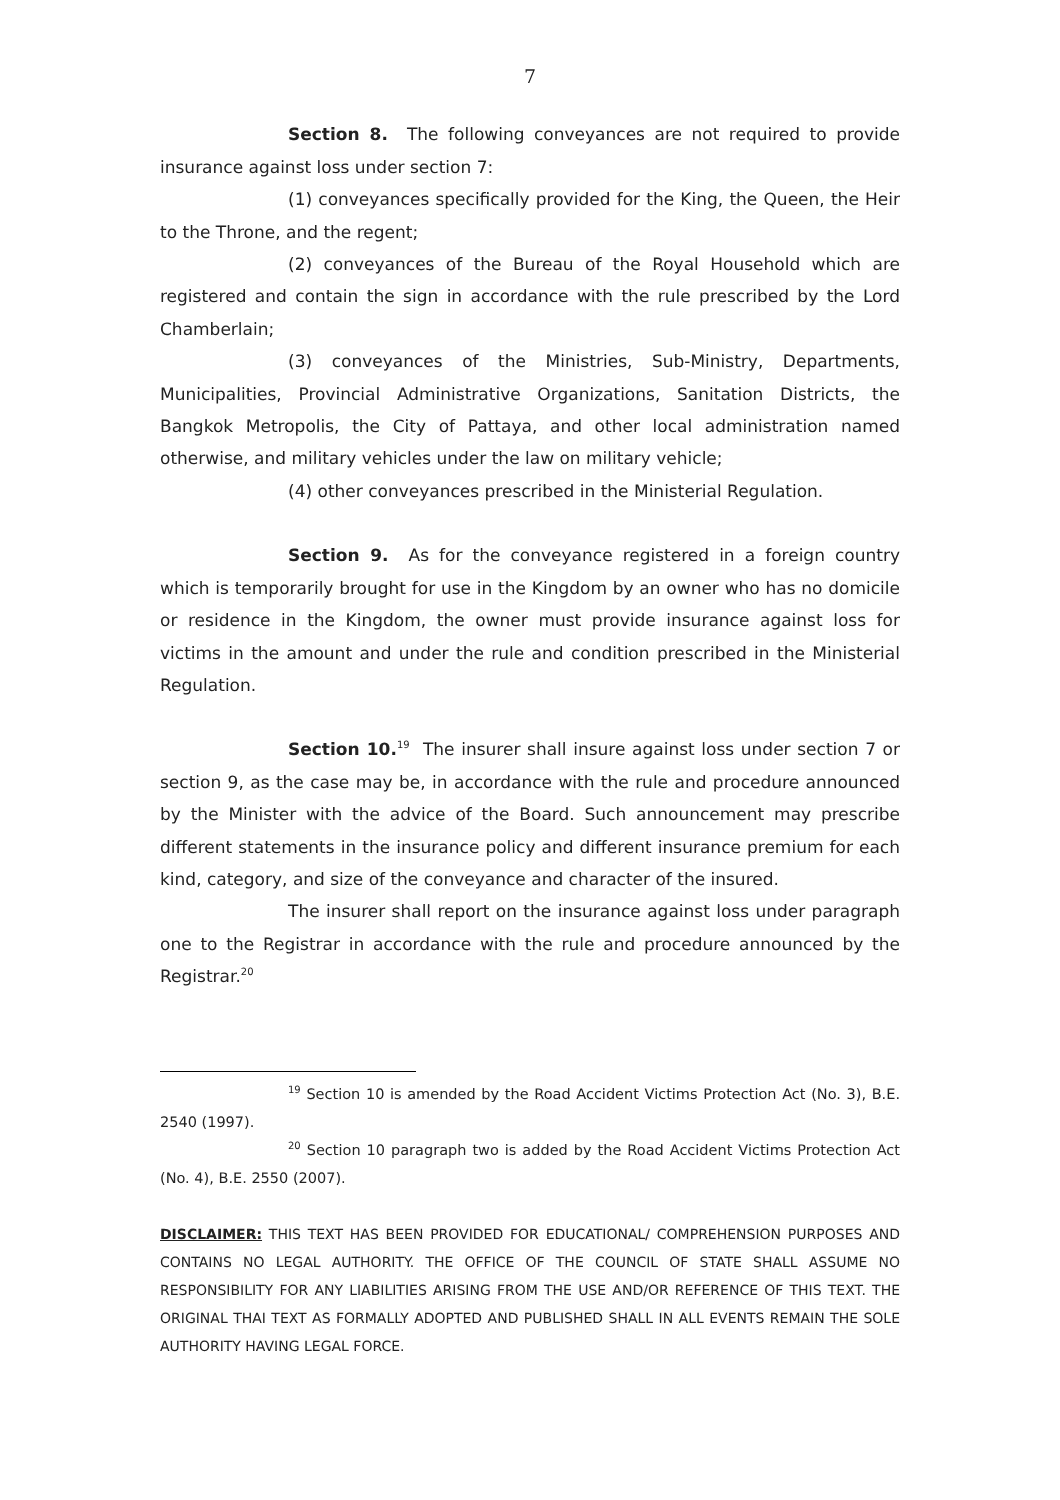7
Section 8. The following conveyances are not required to provide insurance against loss under section 7:
(1) conveyances specifically provided for the King, the Queen, the Heir to the Throne, and the regent;
(2) conveyances of the Bureau of the Royal Household which are registered and contain the sign in accordance with the rule prescribed by the Lord Chamberlain;
(3) conveyances of the Ministries, Sub-Ministry, Departments, Municipalities, Provincial Administrative Organizations, Sanitation Districts, the Bangkok Metropolis, the City of Pattaya, and other local administration named otherwise, and military vehicles under the law on military vehicle;
(4) other conveyances prescribed in the Ministerial Regulation.
Section 9. As for the conveyance registered in a foreign country which is temporarily brought for use in the Kingdom by an owner who has no domicile or residence in the Kingdom, the owner must provide insurance against loss for victims in the amount and under the rule and condition prescribed in the Ministerial Regulation.
Section 10.<sup>19</sup> The insurer shall insure against loss under section 7 or section 9, as the case may be, in accordance with the rule and procedure announced by the Minister with the advice of the Board. Such announcement may prescribe different statements in the insurance policy and different insurance premium for each kind, category, and size of the conveyance and character of the insured.
The insurer shall report on the insurance against loss under paragraph one to the Registrar in accordance with the rule and procedure announced by the Registrar.<sup>20</sup>
<sup>19</sup> Section 10 is amended by the Road Accident Victims Protection Act (No. 3), B.E. 2540 (1997).
<sup>20</sup> Section 10 paragraph two is added by the Road Accident Victims Protection Act (No. 4), B.E. 2550 (2007).
DISCLAIMER: THIS TEXT HAS BEEN PROVIDED FOR EDUCATIONAL/ COMPREHENSION PURPOSES AND CONTAINS NO LEGAL AUTHORITY. THE OFFICE OF THE COUNCIL OF STATE SHALL ASSUME NO RESPONSIBILITY FOR ANY LIABILITIES ARISING FROM THE USE AND/OR REFERENCE OF THIS TEXT. THE ORIGINAL THAI TEXT AS FORMALLY ADOPTED AND PUBLISHED SHALL IN ALL EVENTS REMAIN THE SOLE AUTHORITY HAVING LEGAL FORCE.